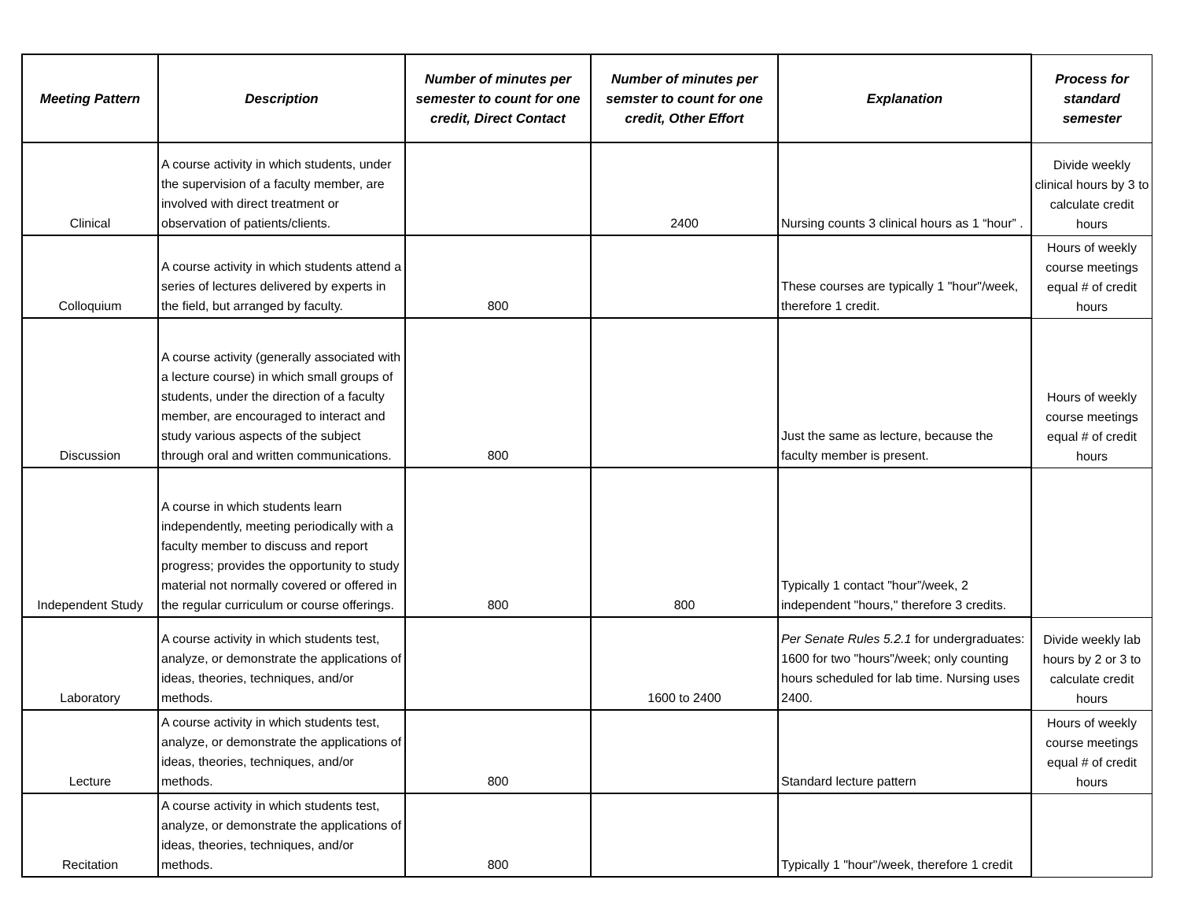| Meeting Pattern | Description | Number of minutes per semester to count for one credit, Direct Contact | Number of minutes per semster to count for one credit, Other Effort | Explanation | Process for standard semester |
| --- | --- | --- | --- | --- | --- |
| Clinical | A course activity in which students, under the supervision of a faculty member, are involved with direct treatment or observation of patients/clients. | | 2400 | Nursing counts 3 clinical hours as 1 “hour” . | Divide weekly clinical hours by 3 to calculate credit hours |
| Colloquium | A course activity in which students attend a series of lectures delivered by experts in the field, but arranged by faculty. | 800 | | These courses are typically 1 "hour"/week, therefore 1 credit. | Hours of weekly course meetings equal # of credit hours |
| Discussion | A course activity (generally associated with a lecture course) in which small groups of students, under the direction of a faculty member, are encouraged to interact and study various aspects of the subject through oral and written communications. | 800 | | Just the same as lecture, because the faculty member is present. | Hours of weekly course meetings equal # of credit hours |
| Independent Study | A course in which students learn independently, meeting periodically with a faculty member to discuss and report progress; provides the opportunity to study material not normally covered or offered in the regular curriculum or course offerings. | 800 | 800 | Typically 1 contact "hour”/week, 2 independent "hours," therefore 3 credits. | |
| Laboratory | A course activity in which students test, analyze, or demonstrate the applications of ideas, theories, techniques, and/or methods. | | 1600 to 2400 | Per Senate Rules 5.2.1 for undergraduates: 1600 for two "hours"/week; only counting hours scheduled for lab time. Nursing uses 2400. | Divide weekly lab hours by 2 or 3 to calculate credit hours |
| Lecture | A course activity in which students test, analyze, or demonstrate the applications of ideas, theories, techniques, and/or methods. | 800 | | Standard lecture pattern | Hours of weekly course meetings equal # of credit hours |
| Recitation | A course activity in which students test, analyze, or demonstrate the applications of ideas, theories, techniques, and/or methods. | 800 | | Typically 1 "hour"/week, therefore 1 credit | |